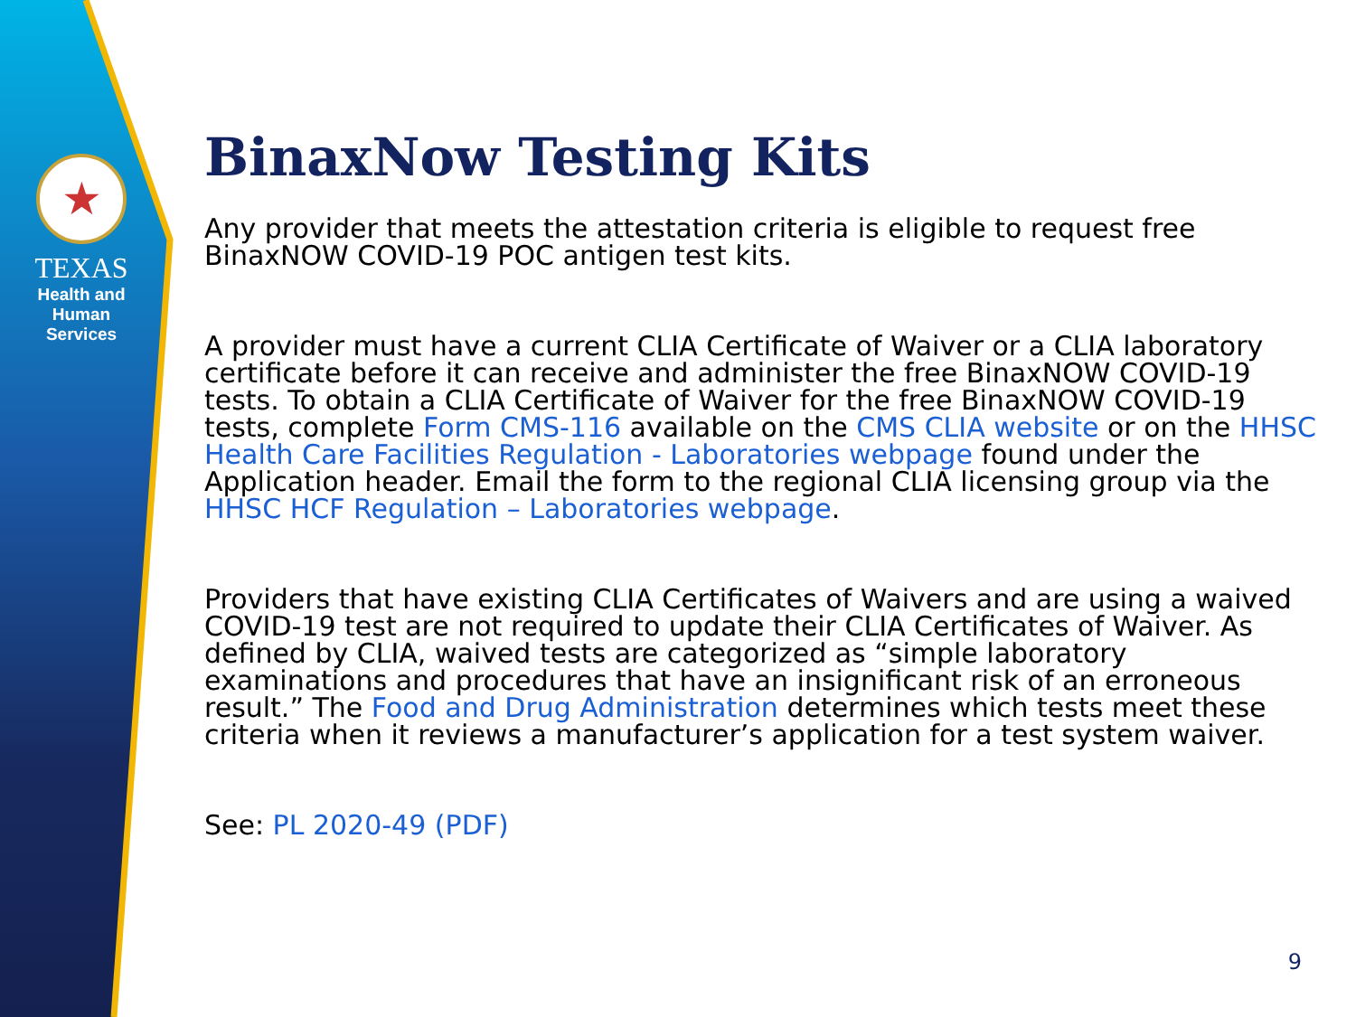★
TEXAS
Health and Human
Services
BinaxNow Testing Kits
Any provider that meets the attestation criteria is eligible to request free BinaxNOW COVID-19 POC antigen test kits.
A provider must have a current CLIA Certificate of Waiver or a CLIA laboratory certificate before it can receive and administer the free BinaxNOW COVID-19 tests. To obtain a CLIA Certificate of Waiver for the free BinaxNOW COVID-19 tests, complete Form CMS-116 available on the CMS CLIA website or on the HHSC Health Care Facilities Regulation - Laboratories webpage found under the Application header. Email the form to the regional CLIA licensing group via the HHSC HCF Regulation – Laboratories webpage.
Providers that have existing CLIA Certificates of Waivers and are using a waived COVID-19 test are not required to update their CLIA Certificates of Waiver. As defined by CLIA, waived tests are categorized as “simple laboratory examinations and procedures that have an insignificant risk of an erroneous result.” The Food and Drug Administration determines which tests meet these criteria when it reviews a manufacturer’s application for a test system waiver.
See: PL 2020-49 (PDF)
9